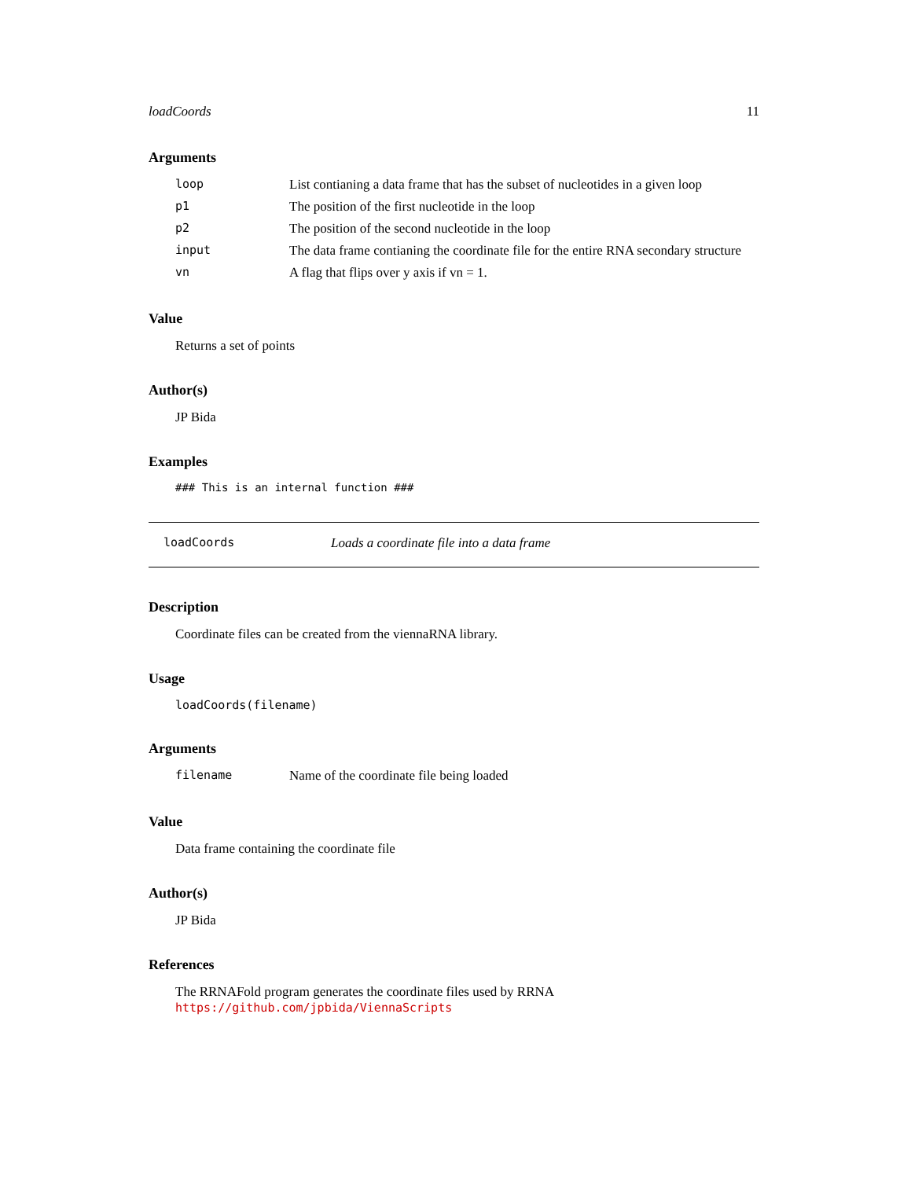loadCoords 11
Arguments
| loop | List contianing a data frame that has the subset of nucleotides in a given loop |
| p1 | The position of the first nucleotide in the loop |
| p2 | The position of the second nucleotide in the loop |
| input | The data frame contianing the coordinate file for the entire RNA secondary structure |
| vn | A flag that flips over y axis if vn = 1. |
Value
Returns a set of points
Author(s)
JP Bida
Examples
### This is an internal function ###
loadCoords Loads a coordinate file into a data frame
Description
Coordinate files can be created from the viennaRNA library.
Usage
loadCoords(filename)
Arguments
| filename | Name of the coordinate file being loaded |
Value
Data frame containing the coordinate file
Author(s)
JP Bida
References
The RRNAFold program generates the coordinate files used by RRNA
https://github.com/jpbida/ViennaScripts